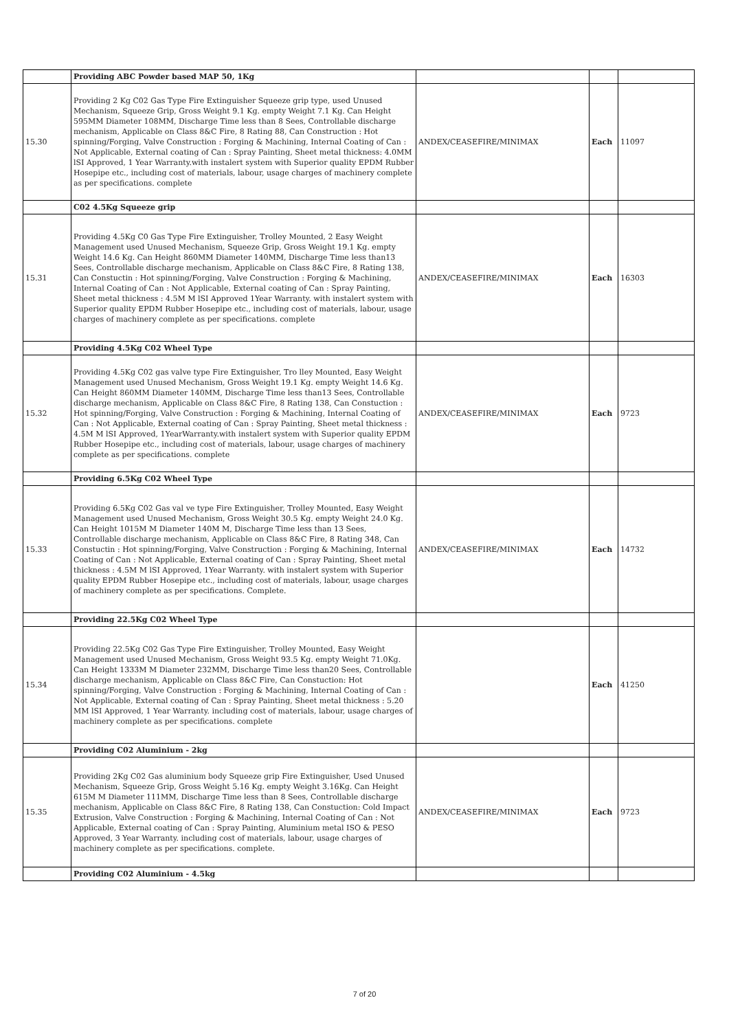| | Providing ABC Powder based MAP 50, 1Kg | | | |
| 15.30 | Providing 2 Kg C02 Gas Type Fire Extinguisher Squeeze grip type, used Unused Mechanism, Squeeze Grip, Gross Weight 9.1 Kg. empty Weight 7.1 Kg. Can Height 595MM Diameter 108MM, Discharge Time less than 8 Sees, Controllable discharge mechanism, Applicable on Class 8&C Fire, 8 Rating 88, Can Construction : Hot spinning/Forging, Valve Construction : Forging & Machining, Internal Coating of Can : Not Applicable, External coating of Can : Spray Painting, Sheet metal thickness: 4.0MM lSI Approved, 1 Year Warranty.with instalert system with Superior quality EPDM Rubber Hosepipe etc., including cost of materials, labour, usage charges of machinery complete as per specifications. complete | ANDEX/CEASEFIRE/MINIMAX | Each | 11097 |
| | C02 4.5Kg Squeeze grip | | | |
| 15.31 | Providing 4.5Kg C0 Gas Type Fire Extinguisher, Trolley Mounted, 2 Easy Weight Management used Unused Mechanism, Squeeze Grip, Gross Weight 19.1 Kg. empty Weight 14.6 Kg. Can Height 860MM Diameter 140MM, Discharge Time less than13 Sees, Controllable discharge mechanism, Applicable on Class 8&C Fire, 8 Rating 138, Can Constuctin : Hot spinning/Forging, Valve Construction : Forging & Machining, Internal Coating of Can : Not Applicable, External coating of Can : Spray Painting, Sheet metal thickness : 4.5M M lSI Approved 1Year Warranty. with instalert system with Superior quality EPDM Rubber Hosepipe etc., including cost of materials, labour, usage charges of machinery complete as per specifications. complete | ANDEX/CEASEFIRE/MINIMAX | Each | 16303 |
| | Providing 4.5Kg C02 Wheel Type | | | |
| 15.32 | Providing 4.5Kg C02 gas valve type Fire Extinguisher, Tro lley Mounted, Easy Weight Management used Unused Mechanism, Gross Weight 19.1 Kg. empty Weight 14.6 Kg. Can Height 860MM Diameter 140MM, Discharge Time less than13 Sees, Controllable discharge mechanism, Applicable on Class 8&C Fire, 8 Rating 138, Can Constuction : Hot spinning/Forging, Valve Construction : Forging & Machining, Internal Coating of Can : Not Applicable, External coating of Can : Spray Painting, Sheet metal thickness : 4.5M M lSI Approved, 1YearWarranty.with instalert system with Superior quality EPDM Rubber Hosepipe etc., including cost of materials, labour, usage charges of machinery complete as per specifications. complete | ANDEX/CEASEFIRE/MINIMAX | Each | 9723 |
| | Providing 6.5Kg C02 Wheel Type | | | |
| 15.33 | Providing 6.5Kg C02 Gas val ve type Fire Extinguisher, Trolley Mounted, Easy Weight Management used Unused Mechanism, Gross Weight 30.5 Kg. empty Weight 24.0 Kg. Can Height 1015M M Diameter 140M M, Discharge Time less than 13 Sees, Controllable discharge mechanism, Applicable on Class 8&C Fire, 8 Rating 348, Can Constuctin : Hot spinning/Forging, Valve Construction : Forging & Machining, Internal Coating of Can : Not Applicable, External coating of Can : Spray Painting, Sheet metal thickness : 4.5M M lSI Approved, 1Year Warranty. with instalert system with Superior quality EPDM Rubber Hosepipe etc., including cost of materials, labour, usage charges of machinery complete as per specifications. Complete. | ANDEX/CEASEFIRE/MINIMAX | Each | 14732 |
| | Providing 22.5Kg C02 Wheel Type | | | |
| 15.34 | Providing 22.5Kg C02 Gas Type Fire Extinguisher, Trolley Mounted, Easy Weight Management used Unused Mechanism, Gross Weight 93.5 Kg. empty Weight 71.0Kg. Can Height 1333M M Diameter 232MM, Discharge Time less than20 Sees, Controllable discharge mechanism, Applicable on Class 8&C Fire, Can Constuction: Hot spinning/Forging, Valve Construction : Forging & Machining, Internal Coating of Can : Not Applicable, External coating of Can : Spray Painting, Sheet metal thickness : 5.20 MM lSI Approved, 1 Year Warranty. including cost of materials, labour, usage charges of machinery complete as per specifications. complete | | Each | 41250 |
| | Providing C02 Aluminium - 2kg | | | |
| 15.35 | Providing 2Kg C02 Gas aluminium body Squeeze grip Fire Extinguisher, Used Unused Mechanism, Squeeze Grip, Gross Weight 5.16 Kg. empty Weight 3.16Kg. Can Height 615M M Diameter 111MM, Discharge Time less than 8 Sees, Controllable discharge mechanism, Applicable on Class 8&C Fire, 8 Rating 138, Can Constuction: Cold Impact Extrusion, Valve Construction : Forging & Machining, Internal Coating of Can : Not Applicable, External coating of Can : Spray Painting, Aluminium metal ISO & PESO Approved, 3 Year Warranty. including cost of materials, labour, usage charges of machinery complete as per specifications. complete. | ANDEX/CEASEFIRE/MINIMAX | Each | 9723 |
| | Providing C02 Aluminium - 4.5kg | | | |
7 of 20